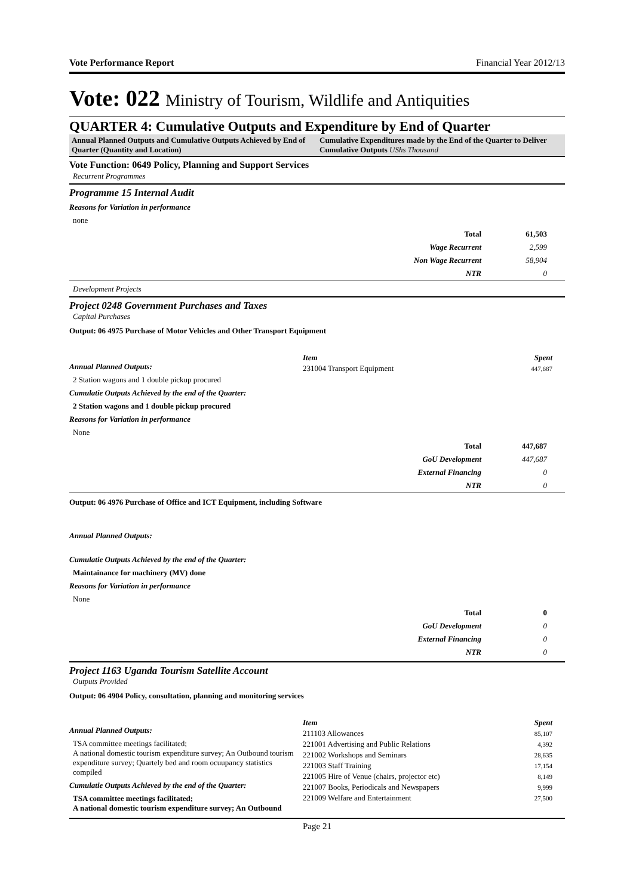Vote Performance Report Financial Year 2012/13
Vote: 022 Ministry of Tourism, Wildlife and Antiquities
QUARTER 4: Cumulative Outputs and Expenditure by End of Quarter
Annual Planned Outputs and Cumulative Outputs Achieved by End of Quarter (Quantity and Location)
Cumulative Expenditures made by the End of the Quarter to Deliver Cumulative Outputs UShs Thousand
Vote Function: 0649 Policy, Planning and Support Services
Recurrent Programmes
Programme 15 Internal Audit
Reasons for Variation in performance
none
| Total | 61,503 |
| Wage Recurrent | 2,599 |
| Non Wage Recurrent | 58,904 |
| NTR | 0 |
Development Projects
Project 0248 Government Purchases and Taxes
Capital Purchases
Output: 06 4975 Purchase of Motor Vehicles and Other Transport Equipment
Annual Planned Outputs:
2 Station wagons and 1 double pickup procured
Cumulatie Outputs Achieved by the end of the Quarter:
2 Station wagons and 1 double pickup procured
Reasons for Variation in performance
None
| Item | Spent |
| --- | --- |
| 231004 Transport Equipment | 447,687 |
| Total | 447,687 |
| GoU Development | 447,687 |
| External Financing | 0 |
| NTR | 0 |
Output: 06 4976 Purchase of Office and ICT Equipment, including Software
Annual Planned Outputs:
Cumulatie Outputs Achieved by the end of the Quarter:
Maintainance for machinery (MV) done
Reasons for Variation in performance
None
| Total | 0 |
| GoU Development | 0 |
| External Financing | 0 |
| NTR | 0 |
Project 1163 Uganda Tourism Satellite Account
Outputs Provided
Output: 06 4904 Policy, consultation, planning and monitoring services
Annual Planned Outputs:
TSA committee meetings facilitated;
A national domestic tourism expenditure survey; An Outbound tourism expenditure survey; Quartely bed and room ocuupancy statistics compiled
Cumulatie Outputs Achieved by the end of the Quarter:
TSA committee meetings facilitated;
A national domestic tourism expenditure survey; An Outbound
| Item | Spent |
| --- | --- |
| 211103 Allowances | 85,107 |
| 221001 Advertising and Public Relations | 4,392 |
| 221002 Workshops and Seminars | 28,635 |
| 221003 Staff Training | 17,154 |
| 221005 Hire of Venue (chairs, projector etc) | 8,149 |
| 221007 Books, Periodicals and Newspapers | 9,999 |
| 221009 Welfare and Entertainment | 27,500 |
Page 21